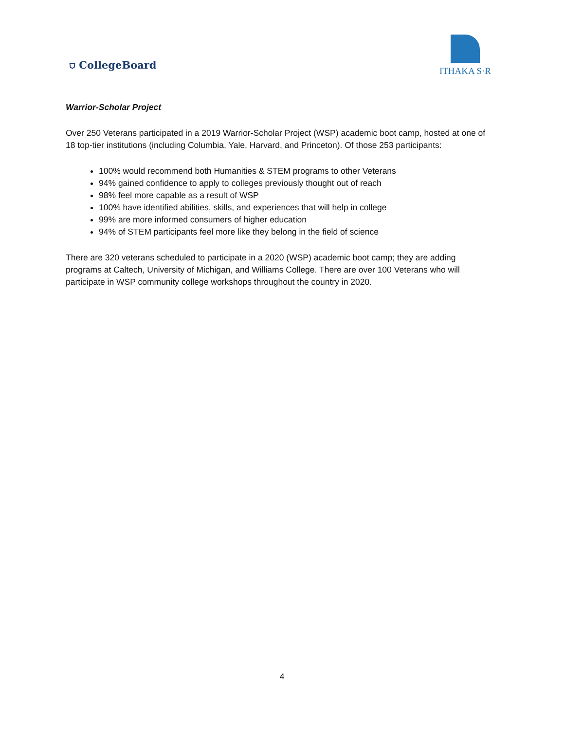⛉ CollegeBoard
ITHAKA S·R
Warrior-Scholar Project
Over 250 Veterans participated in a 2019 Warrior-Scholar Project (WSP) academic boot camp, hosted at one of 18 top-tier institutions (including Columbia, Yale, Harvard, and Princeton). Of those 253 participants:
100% would recommend both Humanities & STEM programs to other Veterans
94% gained confidence to apply to colleges previously thought out of reach
98% feel more capable as a result of WSP
100% have identified abilities, skills, and experiences that will help in college
99% are more informed consumers of higher education
94% of STEM participants feel more like they belong in the field of science
There are 320 veterans scheduled to participate in a 2020 (WSP) academic boot camp; they are adding programs at Caltech, University of Michigan, and Williams College. There are over 100 Veterans who will participate in WSP community college workshops throughout the country in 2020.
4